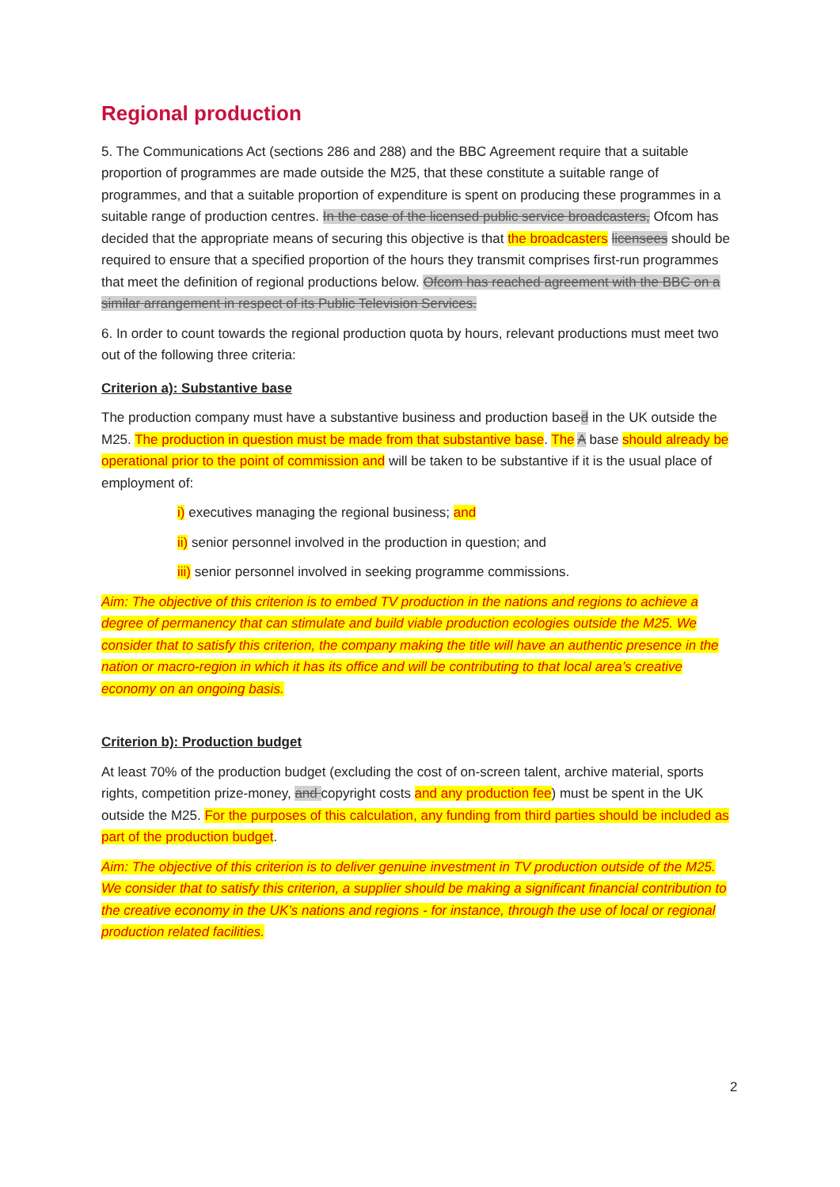Regional production
5. The Communications Act (sections 286 and 288) and the BBC Agreement require that a suitable proportion of programmes are made outside the M25, that these constitute a suitable range of programmes, and that a suitable proportion of expenditure is spent on producing these programmes in a suitable range of production centres. In the case of the licensed public service broadcasters, Ofcom has decided that the appropriate means of securing this objective is that the broadcasters licensees should be required to ensure that a specified proportion of the hours they transmit comprises first-run programmes that meet the definition of regional productions below. Ofcom has reached agreement with the BBC on a similar arrangement in respect of its Public Television Services.
6. In order to count towards the regional production quota by hours, relevant productions must meet two out of the following three criteria:
Criterion a): Substantive base
The production company must have a substantive business and production based in the UK outside the M25. The production in question must be made from that substantive base. The A base should already be operational prior to the point of commission and will be taken to be substantive if it is the usual place of employment of:
i) executives managing the regional business; and
ii) senior personnel involved in the production in question; and
iii) senior personnel involved in seeking programme commissions.
Aim: The objective of this criterion is to embed TV production in the nations and regions to achieve a degree of permanency that can stimulate and build viable production ecologies outside the M25. We consider that to satisfy this criterion, the company making the title will have an authentic presence in the nation or macro-region in which it has its office and will be contributing to that local area’s creative economy on an ongoing basis.
Criterion b): Production budget
At least 70% of the production budget (excluding the cost of on-screen talent, archive material, sports rights, competition prize-money, and copyright costs and any production fee) must be spent in the UK outside the M25. For the purposes of this calculation, any funding from third parties should be included as part of the production budget.
Aim: The objective of this criterion is to deliver genuine investment in TV production outside of the M25. We consider that to satisfy this criterion, a supplier should be making a significant financial contribution to the creative economy in the UK’s nations and regions - for instance, through the use of local or regional production related facilities.
2